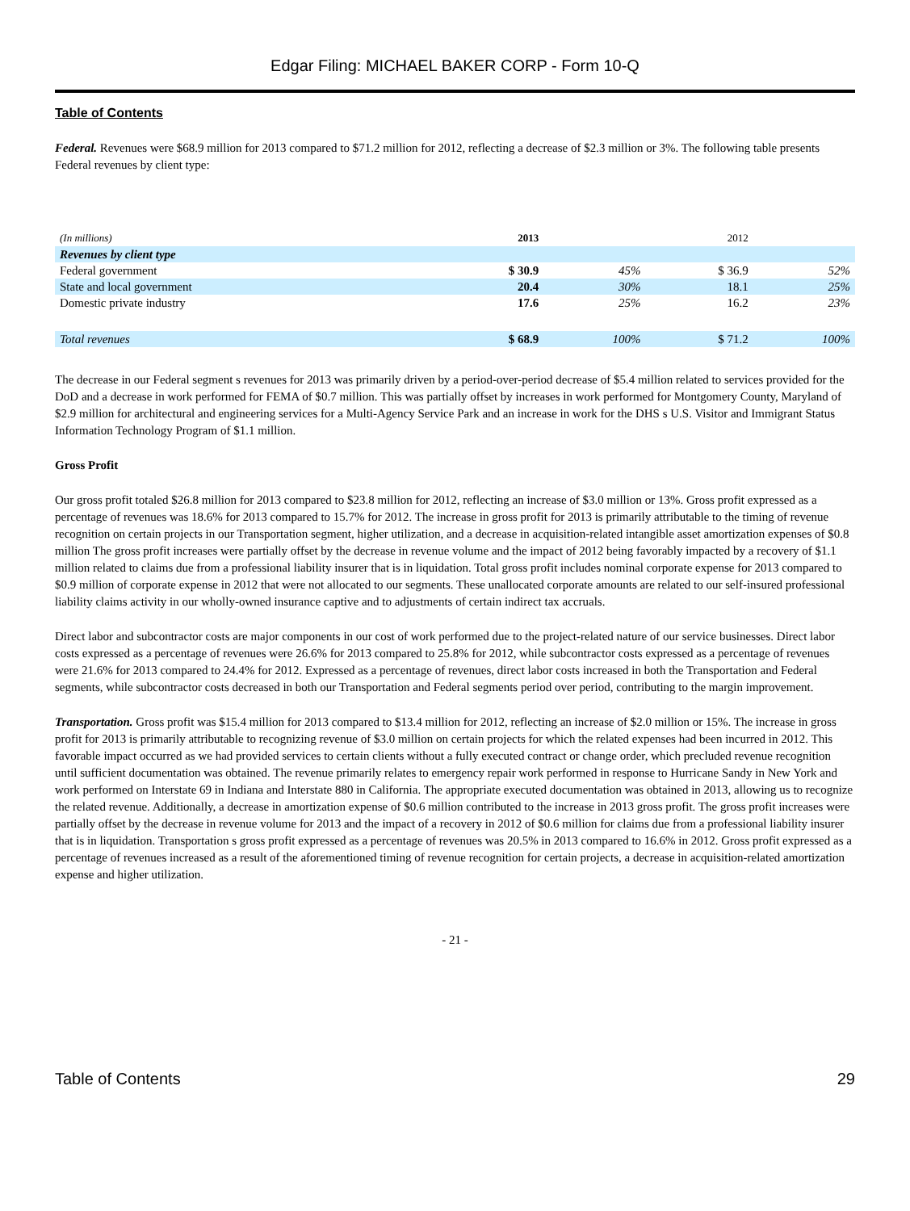Edgar Filing: MICHAEL BAKER CORP - Form 10-Q
Table of Contents
Federal. Revenues were $68.9 million for 2013 compared to $71.2 million for 2012, reflecting a decrease of $2.3 million or 3%. The following table presents Federal revenues by client type:
| (In millions) | 2013 | | 2012 | |
| Revenues by client type | | | | |
| Federal government | $ 30.9 | 45% | $ 36.9 | 52% |
| State and local government | 20.4 | 30% | 18.1 | 25% |
| Domestic private industry | 17.6 | 25% | 16.2 | 23% |
| Total revenues | $ 68.9 | 100% | $ 71.2 | 100% |
The decrease in our Federal segment s revenues for 2013 was primarily driven by a period-over-period decrease of $5.4 million related to services provided for the DoD and a decrease in work performed for FEMA of $0.7 million. This was partially offset by increases in work performed for Montgomery County, Maryland of $2.9 million for architectural and engineering services for a Multi-Agency Service Park and an increase in work for the DHS s U.S. Visitor and Immigrant Status Information Technology Program of $1.1 million.
Gross Profit
Our gross profit totaled $26.8 million for 2013 compared to $23.8 million for 2012, reflecting an increase of $3.0 million or 13%. Gross profit expressed as a percentage of revenues was 18.6% for 2013 compared to 15.7% for 2012. The increase in gross profit for 2013 is primarily attributable to the timing of revenue recognition on certain projects in our Transportation segment, higher utilization, and a decrease in acquisition-related intangible asset amortization expenses of $0.8 million The gross profit increases were partially offset by the decrease in revenue volume and the impact of 2012 being favorably impacted by a recovery of $1.1 million related to claims due from a professional liability insurer that is in liquidation. Total gross profit includes nominal corporate expense for 2013 compared to $0.9 million of corporate expense in 2012 that were not allocated to our segments. These unallocated corporate amounts are related to our self-insured professional liability claims activity in our wholly-owned insurance captive and to adjustments of certain indirect tax accruals.
Direct labor and subcontractor costs are major components in our cost of work performed due to the project-related nature of our service businesses. Direct labor costs expressed as a percentage of revenues were 26.6% for 2013 compared to 25.8% for 2012, while subcontractor costs expressed as a percentage of revenues were 21.6% for 2013 compared to 24.4% for 2012. Expressed as a percentage of revenues, direct labor costs increased in both the Transportation and Federal segments, while subcontractor costs decreased in both our Transportation and Federal segments period over period, contributing to the margin improvement.
Transportation. Gross profit was $15.4 million for 2013 compared to $13.4 million for 2012, reflecting an increase of $2.0 million or 15%. The increase in gross profit for 2013 is primarily attributable to recognizing revenue of $3.0 million on certain projects for which the related expenses had been incurred in 2012. This favorable impact occurred as we had provided services to certain clients without a fully executed contract or change order, which precluded revenue recognition until sufficient documentation was obtained. The revenue primarily relates to emergency repair work performed in response to Hurricane Sandy in New York and work performed on Interstate 69 in Indiana and Interstate 880 in California. The appropriate executed documentation was obtained in 2013, allowing us to recognize the related revenue. Additionally, a decrease in amortization expense of $0.6 million contributed to the increase in 2013 gross profit. The gross profit increases were partially offset by the decrease in revenue volume for 2013 and the impact of a recovery in 2012 of $0.6 million for claims due from a professional liability insurer that is in liquidation. Transportation s gross profit expressed as a percentage of revenues was 20.5% in 2013 compared to 16.6% in 2012. Gross profit expressed as a percentage of revenues increased as a result of the aforementioned timing of revenue recognition for certain projects, a decrease in acquisition-related amortization expense and higher utilization.
- 21 -
Table of Contents 29